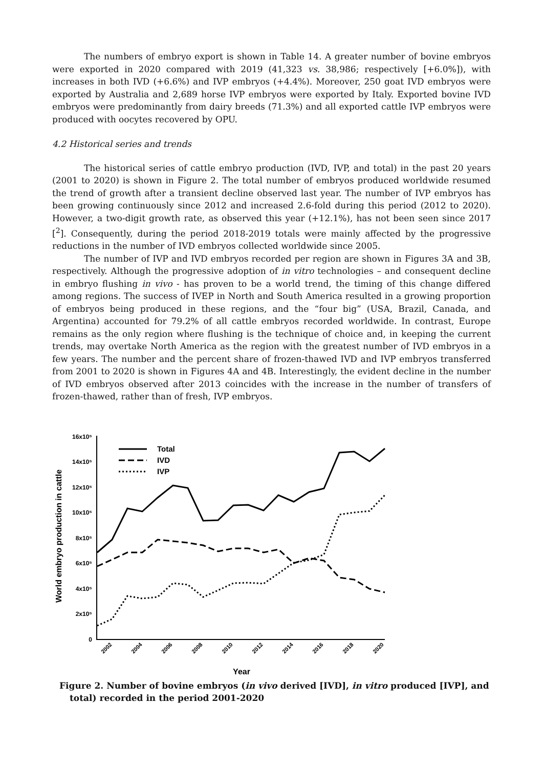The numbers of embryo export is shown in Table 14. A greater number of bovine embryos were exported in 2020 compared with 2019 (41,323 vs. 38,986; respectively [+6.0%]), with increases in both IVD (+6.6%) and IVP embryos (+4.4%). Moreover, 250 goat IVD embryos were exported by Australia and 2,689 horse IVP embryos were exported by Italy. Exported bovine IVD embryos were predominantly from dairy breeds (71.3%) and all exported cattle IVP embryos were produced with oocytes recovered by OPU.
4.2 Historical series and trends
The historical series of cattle embryo production (IVD, IVP, and total) in the past 20 years (2001 to 2020) is shown in Figure 2. The total number of embryos produced worldwide resumed the trend of growth after a transient decline observed last year. The number of IVP embryos has been growing continuously since 2012 and increased 2.6-fold during this period (2012 to 2020). However, a two-digit growth rate, as observed this year (+12.1%), has not been seen since 2017 [<sup>2</sup>]. Consequently, during the period 2018-2019 totals were mainly affected by the progressive reductions in the number of IVD embryos collected worldwide since 2005.
The number of IVP and IVD embryos recorded per region are shown in Figures 3A and 3B, respectively. Although the progressive adoption of in vitro technologies – and consequent decline in embryo flushing in vivo - has proven to be a world trend, the timing of this change differed among regions. The success of IVEP in North and South America resulted in a growing proportion of embryos being produced in these regions, and the “four big” (USA, Brazil, Canada, and Argentina) accounted for 79.2% of all cattle embryos recorded worldwide. In contrast, Europe remains as the only region where flushing is the technique of choice and, in keeping the current trends, may overtake North America as the region with the greatest number of IVD embryos in a few years. The number and the percent share of frozen-thawed IVD and IVP embryos transferred from 2001 to 2020 is shown in Figures 4A and 4B. Interestingly, the evident decline in the number of IVD embryos observed after 2013 coincides with the increase in the number of transfers of frozen-thawed, rather than of fresh, IVP embryos.
16x10⁵
14x10⁵
12x10⁵
10x10⁵
8x10⁵
6x10⁵
4x10⁵
2x10⁵
0
World embryo production in cattle
2002
2004
2006
2008
2010
2012
2014
2016
2018
2020
Year
Total
IVD
IVP
Figure 2. Number of bovine embryos (in vivo derived [IVD], in vitro produced [IVP], and total) recorded in the period 2001-2020